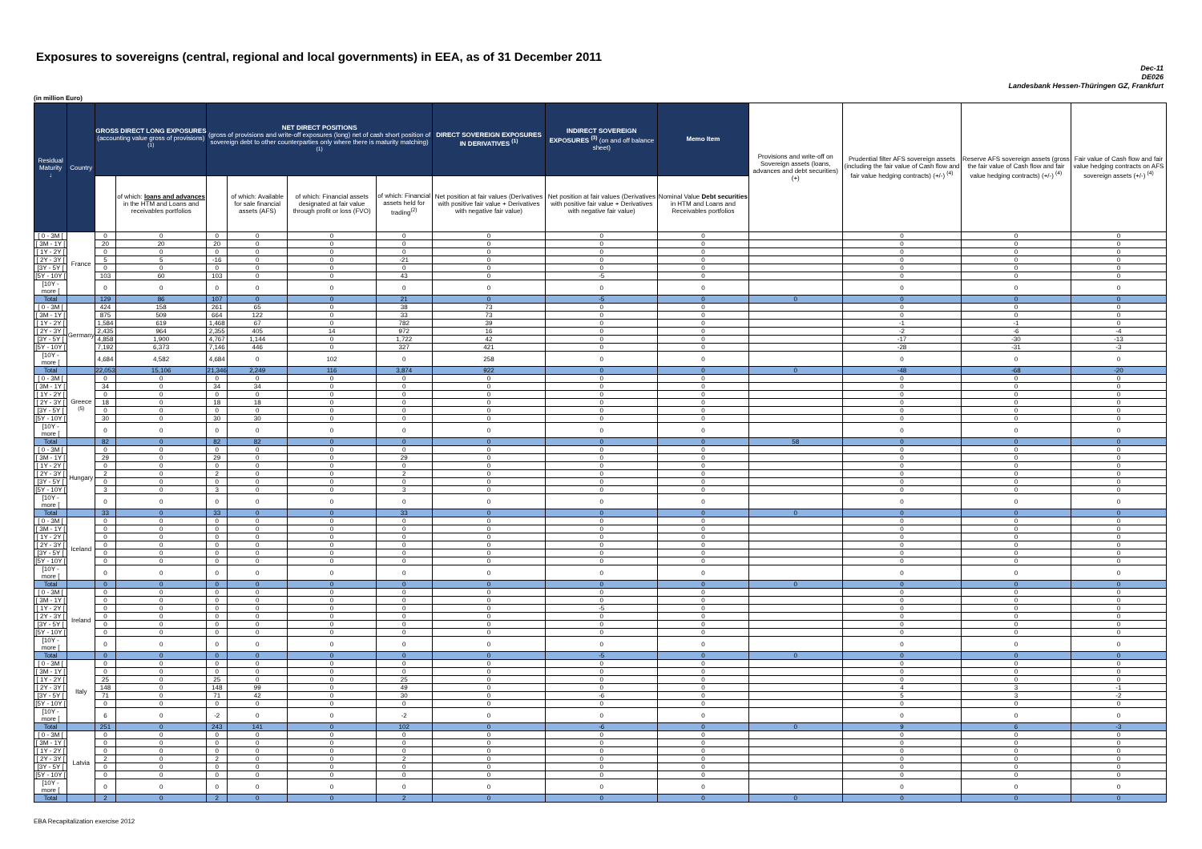Exposures to sovereigns (central, regional and local governments) in EEA, as of 31 December 2011
Dec-11
DE026
Landesbank Hessen-Thüringen GZ, Frankfurt
(in million Euro)
| Residual Maturity ↓ | Country | GROSS DIRECT LONG EXPOSURES (accounting value gross of provisions) <sup>(1)</sup> | | NET DIRECT POSITIONS (gross of provisions and write-off exposures (long) net of cash short position of sovereign debt to other counterparties only where there is maturity matching) <sup>(1)</sup> | | | | DIRECT SOVEREIGN EXPOSURES IN DERIVATIVES <sup>(1)</sup> | INDIRECT SOVEREIGN EXPOSURES <sup>(3)</sup> (on and off balance sheet) | Memo Item | Provisions and write-off on Sovereign assets (loans, advances and debt securities) (+) | Prudential filter AFS sovereign assets (including the fair value of Cash flow and fair value hedging contracts) (+/-) <sup>(4)</sup> | Reserve AFS sovereign assets (gross the fair value of Cash flow and fair value hedging contracts) (+/-) <sup>(4)</sup> | Fair value of Cash flow and fair value hedging contracts on AFS sovereign assets (+/-) <sup>(4)</sup> |
| --- | --- | --- | --- | --- | --- | --- | --- | --- | --- | --- | --- | --- | --- | --- |
| | | | of which: loans and advances in the HTM and Loans and receivables portfolios | | of which: Available for sale financial assets (AFS) | of which: Financial assets designated at fair value through profit or loss (FVO) | of which: Financial assets held for trading<sup>(2)</sup> | Net position at fair values (Derivatives with positive fair value + Derivatives with negative fair value) | Net position at fair values (Derivatives with positive fair value + Derivatives with negative fair value) | Nominal Value Debt securities in HTM and Loans and Receivables portfolios | | | | |
| [ 0 - 3M [ | France | 0 | 0 | 0 | 0 | 0 | 0 | 0 | 0 | 0 | | 0 | 0 | 0 |
| [ 3M - 1Y [ | | 20 | 20 | 20 | 0 | 0 | 0 | 0 | 0 | 0 | | 0 | 0 | 0 |
| [ 1Y - 2Y [ | | 0 | 0 | 0 | 0 | 0 | 0 | 0 | 0 | 0 | | 0 | 0 | 0 |
| [ 2Y - 3Y [ | | 5 | 5 | -16 | 0 | 0 | -21 | 0 | 0 | 0 | | 0 | 0 | 0 |
| [3Y - 5Y [ | | 0 | 0 | 0 | 0 | 0 | 0 | 0 | 0 | 0 | | 0 | 0 | 0 |
| [5Y - 10Y [ | | 103 | 60 | 103 | 0 | 0 | 43 | 0 | -5 | 0 | | 0 | 0 | 0 |
| [10Y - more [ | | 0 | 0 | 0 | 0 | 0 | 0 | 0 | 0 | 0 | | 0 | 0 | 0 |
| Total | | 129 | 86 | 107 | 0 | 0 | 21 | 0 | -5 | 0 | 0 | 0 | 0 | 0 |
| [ 0 - 3M [ | Germany | 424 | 158 | 261 | 65 | 0 | 38 | 73 | 0 | 0 | | 0 | 0 | 0 |
| [ 3M - 1Y [ | | 875 | 509 | 664 | 122 | 0 | 33 | 73 | 0 | 0 | | 0 | 0 | 0 |
| [ 1Y - 2Y [ | | 1,584 | 619 | 1,468 | 67 | 0 | 782 | 39 | 0 | 0 | | -1 | -1 | 0 |
| [ 2Y - 3Y [ | | 2,435 | 964 | 2,355 | 405 | 14 | 972 | 16 | 0 | 0 | | -2 | -6 | -4 |
| [3Y - 5Y [ | | 4,858 | 1,900 | 4,767 | 1,144 | 0 | 1,722 | 42 | 0 | 0 | | -17 | -30 | -13 |
| [5Y - 10Y [ | | 7,192 | 6,373 | 7,146 | 446 | 0 | 327 | 421 | 0 | 0 | | -28 | -31 | -3 |
| [10Y - more [ | | 4,684 | 4,582 | 4,684 | 0 | 102 | 0 | 258 | 0 | 0 | | 0 | 0 | 0 |
| Total | | 22,053 | 15,106 | 21,346 | 2,249 | 116 | 3,874 | 922 | 0 | 0 | 0 | -48 | -68 | -20 |
| [ 0 - 3M [ | Greece <sup>(5)</sup> | 0 | 0 | 0 | 0 | 0 | 0 | 0 | 0 | 0 | | 0 | 0 | 0 |
| [ 3M - 1Y [ | | 34 | 0 | 34 | 34 | 0 | 0 | 0 | 0 | 0 | | 0 | 0 | 0 |
| [ 1Y - 2Y [ | | 0 | 0 | 0 | 0 | 0 | 0 | 0 | 0 | 0 | | 0 | 0 | 0 |
| [ 2Y - 3Y [ | | 18 | 0 | 18 | 18 | 0 | 0 | 0 | 0 | 0 | | 0 | 0 | 0 |
| [3Y - 5Y [ | | 0 | 0 | 0 | 0 | 0 | 0 | 0 | 0 | 0 | | 0 | 0 | 0 |
| [5Y - 10Y [ | | 30 | 0 | 30 | 30 | 0 | 0 | 0 | 0 | 0 | | 0 | 0 | 0 |
| [10Y - more [ | | 0 | 0 | 0 | 0 | 0 | 0 | 0 | 0 | 0 | | 0 | 0 | 0 |
| Total | | 82 | 0 | 82 | 82 | 0 | 0 | 0 | 0 | 0 | 58 | 0 | 0 | 0 |
| [ 0 - 3M [ | Hungary | 0 | 0 | 0 | 0 | 0 | 0 | 0 | 0 | 0 | | 0 | 0 | 0 |
| [ 3M - 1Y [ | | 29 | 0 | 29 | 0 | 0 | 29 | 0 | 0 | 0 | | 0 | 0 | 0 |
| [ 1Y - 2Y [ | | 0 | 0 | 0 | 0 | 0 | 0 | 0 | 0 | 0 | | 0 | 0 | 0 |
| [ 2Y - 3Y [ | | 2 | 0 | 2 | 0 | 0 | 2 | 0 | 0 | 0 | | 0 | 0 | 0 |
| [3Y - 5Y [ | | 0 | 0 | 0 | 0 | 0 | 0 | 0 | 0 | 0 | | 0 | 0 | 0 |
| [5Y - 10Y [ | | 3 | 0 | 3 | 0 | 0 | 3 | 0 | 0 | 0 | | 0 | 0 | 0 |
| [10Y - more [ | | 0 | 0 | 0 | 0 | 0 | 0 | 0 | 0 | 0 | | 0 | 0 | 0 |
| Total | | 33 | 0 | 33 | 0 | 0 | 33 | 0 | 0 | 0 | 0 | 0 | 0 | 0 |
| [ 0 - 3M [ | Iceland | 0 | 0 | 0 | 0 | 0 | 0 | 0 | 0 | 0 | | 0 | 0 | 0 |
| [ 3M - 1Y [ | | 0 | 0 | 0 | 0 | 0 | 0 | 0 | 0 | 0 | | 0 | 0 | 0 |
| [ 1Y - 2Y [ | | 0 | 0 | 0 | 0 | 0 | 0 | 0 | 0 | 0 | | 0 | 0 | 0 |
| [ 2Y - 3Y [ | | 0 | 0 | 0 | 0 | 0 | 0 | 0 | 0 | 0 | | 0 | 0 | 0 |
| [3Y - 5Y [ | | 0 | 0 | 0 | 0 | 0 | 0 | 0 | 0 | 0 | | 0 | 0 | 0 |
| [5Y - 10Y [ | | 0 | 0 | 0 | 0 | 0 | 0 | 0 | 0 | 0 | | 0 | 0 | 0 |
| [10Y - more [ | | 0 | 0 | 0 | 0 | 0 | 0 | 0 | 0 | 0 | | 0 | 0 | 0 |
| Total | | 0 | 0 | 0 | 0 | 0 | 0 | 0 | 0 | 0 | 0 | 0 | 0 | 0 |
| [ 0 - 3M [ | Ireland | 0 | 0 | 0 | 0 | 0 | 0 | 0 | 0 | 0 | | 0 | 0 | 0 |
| [ 3M - 1Y [ | | 0 | 0 | 0 | 0 | 0 | 0 | 0 | 0 | 0 | | 0 | 0 | 0 |
| [ 1Y - 2Y [ | | 0 | 0 | 0 | 0 | 0 | 0 | 0 | -5 | 0 | | 0 | 0 | 0 |
| [ 2Y - 3Y [ | | 0 | 0 | 0 | 0 | 0 | 0 | 0 | 0 | 0 | | 0 | 0 | 0 |
| [3Y - 5Y [ | | 0 | 0 | 0 | 0 | 0 | 0 | 0 | 0 | 0 | | 0 | 0 | 0 |
| [5Y - 10Y [ | | 0 | 0 | 0 | 0 | 0 | 0 | 0 | 0 | 0 | | 0 | 0 | 0 |
| [10Y - more [ | | 0 | 0 | 0 | 0 | 0 | 0 | 0 | 0 | 0 | | 0 | 0 | 0 |
| Total | | 0 | 0 | 0 | 0 | 0 | 0 | 0 | -5 | 0 | 0 | 0 | 0 | 0 |
| [ 0 - 3M [ | Italy | 0 | 0 | 0 | 0 | 0 | 0 | 0 | 0 | 0 | | 0 | 0 | 0 |
| [ 3M - 1Y [ | | 0 | 0 | 0 | 0 | 0 | 0 | 0 | 0 | 0 | | 0 | 0 | 0 |
| [ 1Y - 2Y [ | | 25 | 0 | 25 | 0 | 0 | 25 | 0 | 0 | 0 | | 0 | 0 | 0 |
| [ 2Y - 3Y [ | | 148 | 0 | 148 | 99 | 0 | 49 | 0 | 0 | 0 | | 4 | 3 | -1 |
| [3Y - 5Y [ | | 71 | 0 | 71 | 42 | 0 | 30 | 0 | -6 | 0 | | 5 | 3 | -2 |
| [5Y - 10Y [ | | 0 | 0 | 0 | 0 | 0 | 0 | 0 | 0 | 0 | | 0 | 0 | 0 |
| [10Y - more [ | | 6 | 0 | -2 | 0 | 0 | -2 | 0 | 0 | 0 | | 0 | 0 | 0 |
| Total | | 251 | 0 | 243 | 141 | 0 | 102 | 0 | -6 | 0 | 0 | 9 | 6 | -3 |
| [ 0 - 3M [ | Latvia | 0 | 0 | 0 | 0 | 0 | 0 | 0 | 0 | 0 | | 0 | 0 | 0 |
| [ 3M - 1Y [ | | 0 | 0 | 0 | 0 | 0 | 0 | 0 | 0 | 0 | | 0 | 0 | 0 |
| [ 1Y - 2Y [ | | 0 | 0 | 0 | 0 | 0 | 0 | 0 | 0 | 0 | | 0 | 0 | 0 |
| [ 2Y - 3Y [ | | 2 | 0 | 2 | 0 | 0 | 2 | 0 | 0 | 0 | | 0 | 0 | 0 |
| [3Y - 5Y [ | | 0 | 0 | 0 | 0 | 0 | 0 | 0 | 0 | 0 | | 0 | 0 | 0 |
| [5Y - 10Y [ | | 0 | 0 | 0 | 0 | 0 | 0 | 0 | 0 | 0 | | 0 | 0 | 0 |
| [10Y - more [ | | 0 | 0 | 0 | 0 | 0 | 0 | 0 | 0 | 0 | | 0 | 0 | 0 |
| Total | | 2 | 0 | 2 | 0 | 0 | 2 | 0 | 0 | 0 | 0 | 0 | 0 | 0 |
EBA Recapitalization exercise 2012